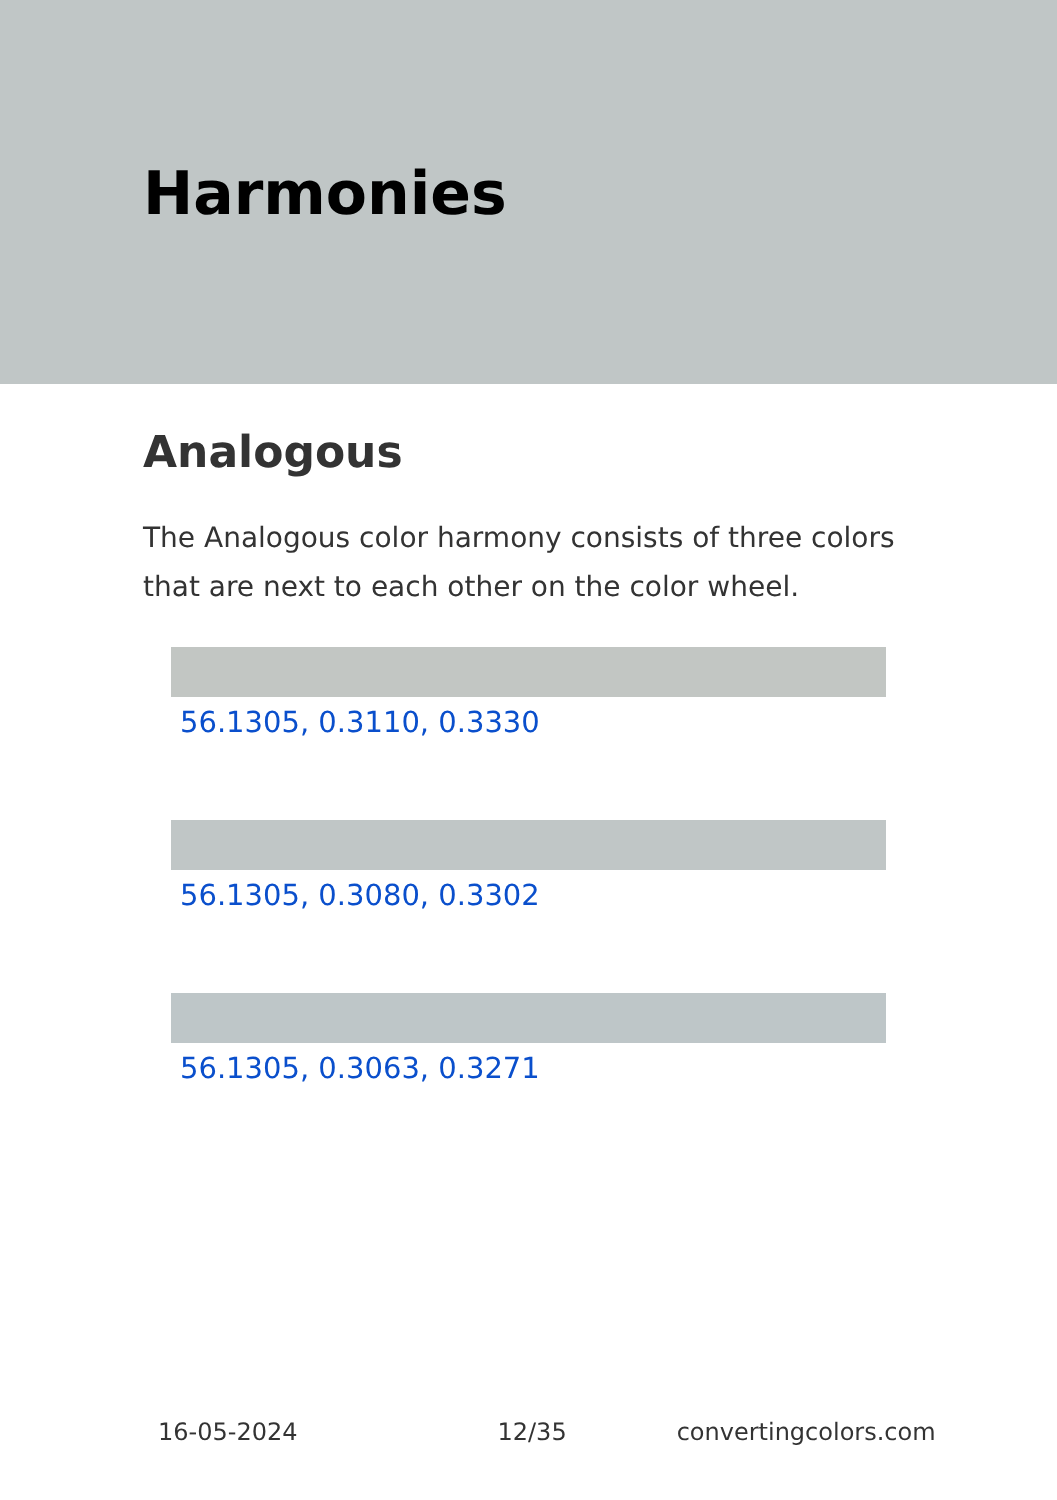Harmonies
Analogous
The Analogous color harmony consists of three colors that are next to each other on the color wheel.
56.1305, 0.3110, 0.3330
56.1305, 0.3080, 0.3302
56.1305, 0.3063, 0.3271
16-05-2024 12/35 convertingcolors.com